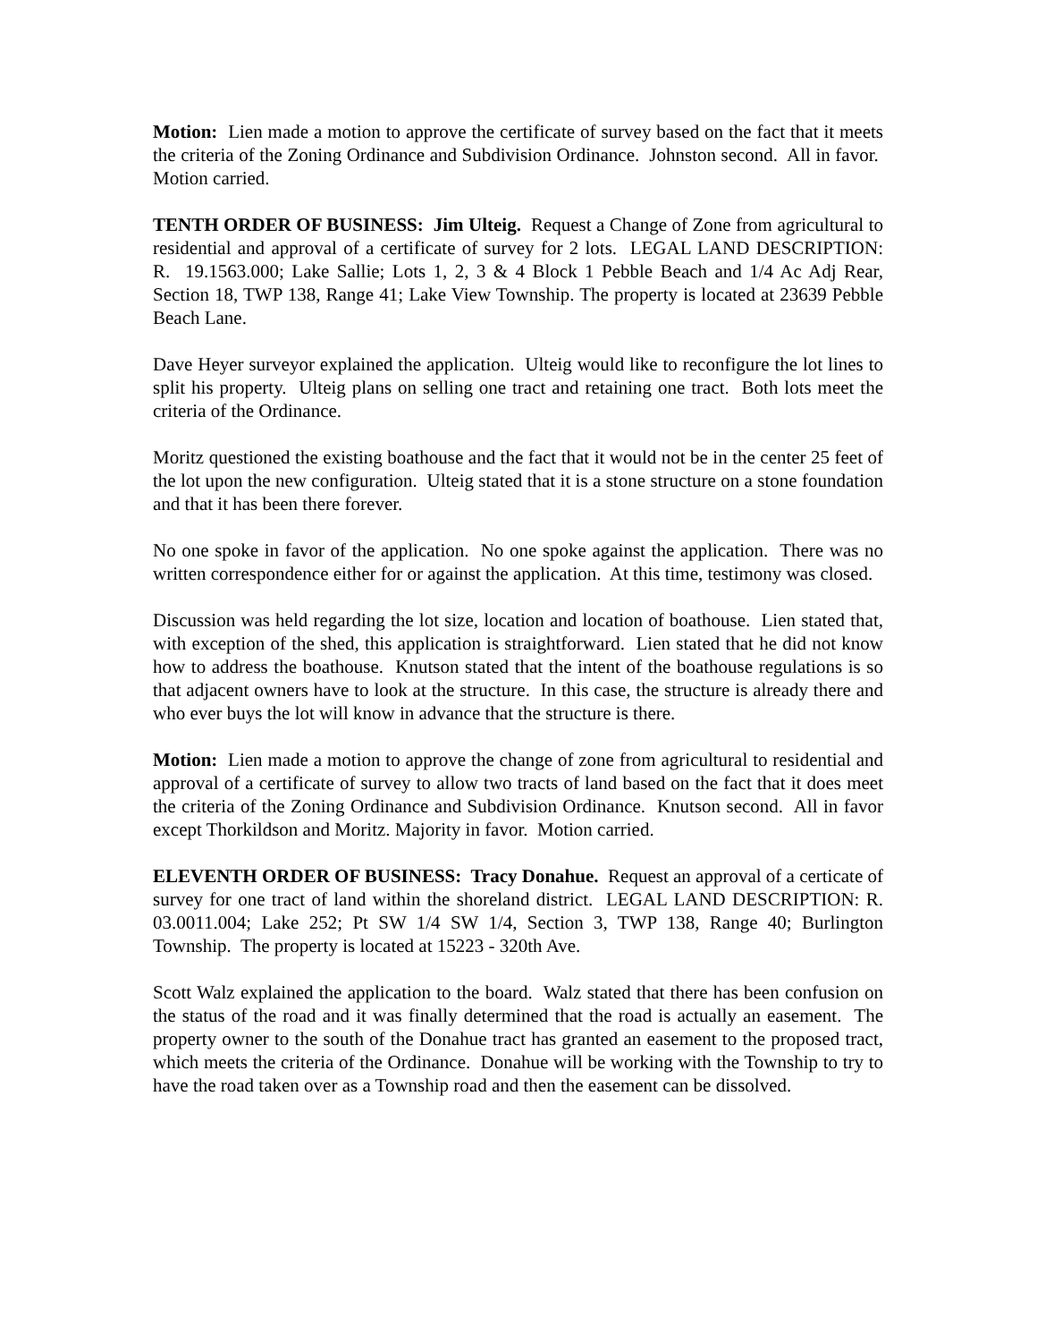Motion: Lien made a motion to approve the certificate of survey based on the fact that it meets the criteria of the Zoning Ordinance and Subdivision Ordinance. Johnston second. All in favor. Motion carried.
TENTH ORDER OF BUSINESS: Jim Ulteig. Request a Change of Zone from agricultural to residential and approval of a certificate of survey for 2 lots. LEGAL LAND DESCRIPTION: R. 19.1563.000; Lake Sallie; Lots 1, 2, 3 & 4 Block 1 Pebble Beach and 1/4 Ac Adj Rear, Section 18, TWP 138, Range 41; Lake View Township. The property is located at 23639 Pebble Beach Lane.
Dave Heyer surveyor explained the application. Ulteig would like to reconfigure the lot lines to split his property. Ulteig plans on selling one tract and retaining one tract. Both lots meet the criteria of the Ordinance.
Moritz questioned the existing boathouse and the fact that it would not be in the center 25 feet of the lot upon the new configuration. Ulteig stated that it is a stone structure on a stone foundation and that it has been there forever.
No one spoke in favor of the application. No one spoke against the application. There was no written correspondence either for or against the application. At this time, testimony was closed.
Discussion was held regarding the lot size, location and location of boathouse. Lien stated that, with exception of the shed, this application is straightforward. Lien stated that he did not know how to address the boathouse. Knutson stated that the intent of the boathouse regulations is so that adjacent owners have to look at the structure. In this case, the structure is already there and who ever buys the lot will know in advance that the structure is there.
Motion: Lien made a motion to approve the change of zone from agricultural to residential and approval of a certificate of survey to allow two tracts of land based on the fact that it does meet the criteria of the Zoning Ordinance and Subdivision Ordinance. Knutson second. All in favor except Thorkildson and Moritz. Majority in favor. Motion carried.
ELEVENTH ORDER OF BUSINESS: Tracy Donahue. Request an approval of a certicate of survey for one tract of land within the shoreland district. LEGAL LAND DESCRIPTION: R. 03.0011.004; Lake 252; Pt SW 1/4 SW 1/4, Section 3, TWP 138, Range 40; Burlington Township. The property is located at 15223 - 320th Ave.
Scott Walz explained the application to the board. Walz stated that there has been confusion on the status of the road and it was finally determined that the road is actually an easement. The property owner to the south of the Donahue tract has granted an easement to the proposed tract, which meets the criteria of the Ordinance. Donahue will be working with the Township to try to have the road taken over as a Township road and then the easement can be dissolved.